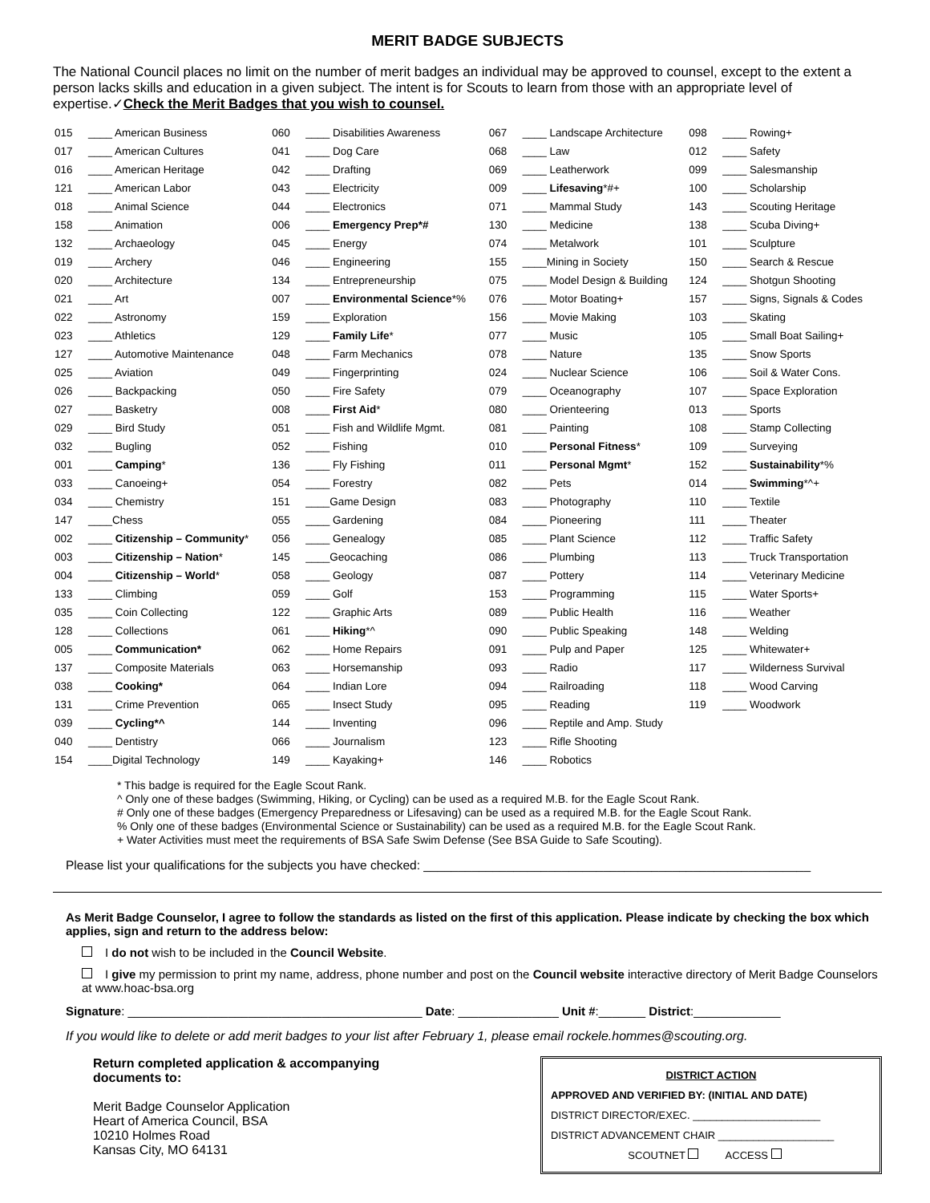MERIT BADGE SUBJECTS
The National Council places no limit on the number of merit badges an individual may be approved to counsel, except to the extent a person lacks skills and education in a given subject. The intent is for Scouts to learn from those with an appropriate level of expertise.✓Check the Merit Badges that you wish to counsel.
| 015 | ____ American Business | 060 | ____ Disabilities Awareness | 067 | ____ Landscape Architecture | 098 | ____ Rowing+ |
| 017 | ____ American Cultures | 041 | ____ Dog Care | 068 | ____ Law | 012 | ____ Safety |
| 016 | ____ American Heritage | 042 | ____ Drafting | 069 | ____ Leatherwork | 099 | ____ Salesmanship |
| 121 | ____ American Labor | 043 | ____ Electricity | 009 | ____ Lifesaving *#+ | 100 | ____ Scholarship |
| 018 | ____ Animal Science | 044 | ____ Electronics | 071 | ____ Mammal Study | 143 | ____ Scouting Heritage |
| 158 | ____ Animation | 006 | ____ Emergency Prep*# | 130 | ____ Medicine | 138 | ____ Scuba Diving+ |
| 132 | ____ Archaeology | 045 | ____ Energy | 074 | ____ Metalwork | 101 | ____ Sculpture |
| 019 | ____ Archery | 046 | ____ Engineering | 155 | ____Mining in Society | 150 | ____ Search & Rescue |
| 020 | ____ Architecture | 134 | ____ Entrepreneurship | 075 | ____ Model Design & Building | 124 | ____ Shotgun Shooting |
| 021 | ____ Art | 007 | ____ Environmental Science *% | 076 | ____ Motor Boating+ | 157 | ____ Signs, Signals & Codes |
| 022 | ____ Astronomy | 159 | ____ Exploration | 156 | ____ Movie Making | 103 | ____ Skating |
| 023 | ____ Athletics | 129 | ____ Family Life * | 077 | ____ Music | 105 | ____ Small Boat Sailing+ |
| 127 | ____ Automotive Maintenance | 048 | ____ Farm Mechanics | 078 | ____ Nature | 135 | ____ Snow Sports |
| 025 | ____ Aviation | 049 | ____ Fingerprinting | 024 | ____ Nuclear Science | 106 | ____ Soil & Water Cons. |
| 026 | ____ Backpacking | 050 | ____ Fire Safety | 079 | ____ Oceanography | 107 | ____ Space Exploration |
| 027 | ____ Basketry | 008 | ____ First Aid * | 080 | ____ Orienteering | 013 | ____ Sports |
| 029 | ____ Bird Study | 051 | ____ Fish and Wildlife Mgmt. | 081 | ____ Painting | 108 | ____ Stamp Collecting |
| 032 | ____ Bugling | 052 | ____ Fishing | 010 | ____ Personal Fitness * | 109 | ____ Surveying |
| 001 | ____ Camping * | 136 | ____ Fly Fishing | 011 | ____ Personal Mgmt * | 152 | ____ Sustainability *% |
| 033 | ____ Canoeing+ | 054 | ____ Forestry | 082 | ____ Pets | 014 | ____ Swimming *^+ |
| 034 | ____ Chemistry | 151 | ____Game Design | 083 | ____ Photography | 110 | ____ Textile |
| 147 | ____Chess | 055 | ____ Gardening | 084 | ____ Pioneering | 111 | ____ Theater |
| 002 | ____ Citizenship – Community * | 056 | ____ Genealogy | 085 | ____ Plant Science | 112 | ____ Traffic Safety |
| 003 | ____ Citizenship – Nation * | 145 | ____Geocaching | 086 | ____ Plumbing | 113 | ____ Truck Transportation |
| 004 | ____ Citizenship – World * | 058 | ____ Geology | 087 | ____ Pottery | 114 | ____ Veterinary Medicine |
| 133 | ____ Climbing | 059 | ____ Golf | 153 | ____ Programming | 115 | ____ Water Sports+ |
| 035 | ____ Coin Collecting | 122 | ____ Graphic Arts | 089 | ____ Public Health | 116 | ____ Weather |
| 128 | ____ Collections | 061 | ____ Hiking *^ | 090 | ____ Public Speaking | 148 | ____ Welding |
| 005 | ____ Communication* | 062 | ____ Home Repairs | 091 | ____ Pulp and Paper | 125 | ____ Whitewater+ |
| 137 | ____ Composite Materials | 063 | ____ Horsemanship | 093 | ____ Radio | 117 | ____ Wilderness Survival |
| 038 | ____ Cooking* | 064 | ____ Indian Lore | 094 | ____ Railroading | 118 | ____ Wood Carving |
| 131 | ____ Crime Prevention | 065 | ____ Insect Study | 095 | ____ Reading | 119 | ____ Woodwork |
| 039 | ____ Cycling*^ | 144 | ____ Inventing | 096 | ____ Reptile and Amp. Study | | |
| 040 | ____ Dentistry | 066 | ____ Journalism | 123 | ____ Rifle Shooting | | |
| 154 | ____Digital Technology | 149 | ____ Kayaking+ | 146 | ____ Robotics | | |
* This badge is required for the Eagle Scout Rank.
^ Only one of these badges (Swimming, Hiking, or Cycling) can be used as a required M.B. for the Eagle Scout Rank.
# Only one of these badges (Emergency Preparedness or Lifesaving) can be used as a required M.B. for the Eagle Scout Rank.
% Only one of these badges (Environmental Science or Sustainability) can be used as a required M.B. for the Eagle Scout Rank.
+ Water Activities must meet the requirements of BSA Safe Swim Defense (See BSA Guide to Safe Scouting).
Please list your qualifications for the subjects you have checked: ________________________________________________________
As Merit Badge Counselor, I agree to follow the standards as listed on the first of this application. Please indicate by checking the box which applies, sign and return to the address below:
I do not wish to be included in the Council Website.
I give my permission to print my name, address, phone number and post on the Council website interactive directory of Merit Badge Counselors at www.hoac-bsa.org
Signature: ____________________________________________ Date: _______________ Unit #:_______ District:_____________
If you would like to delete or add merit badges to your list after February 1, please email rockele.hommes@scouting.org.
Return completed application & accompanying documents to:
Merit Badge Counselor Application
Heart of America Council, BSA
10210 Holmes Road
Kansas City, MO 64131
DISTRICT ACTION
APPROVED AND VERIFIED BY: (INITIAL AND DATE)
DISTRICT DIRECTOR/EXEC. ______________________
DISTRICT ADVANCEMENT CHAIR ____________________
SCOUTNET ACCESS